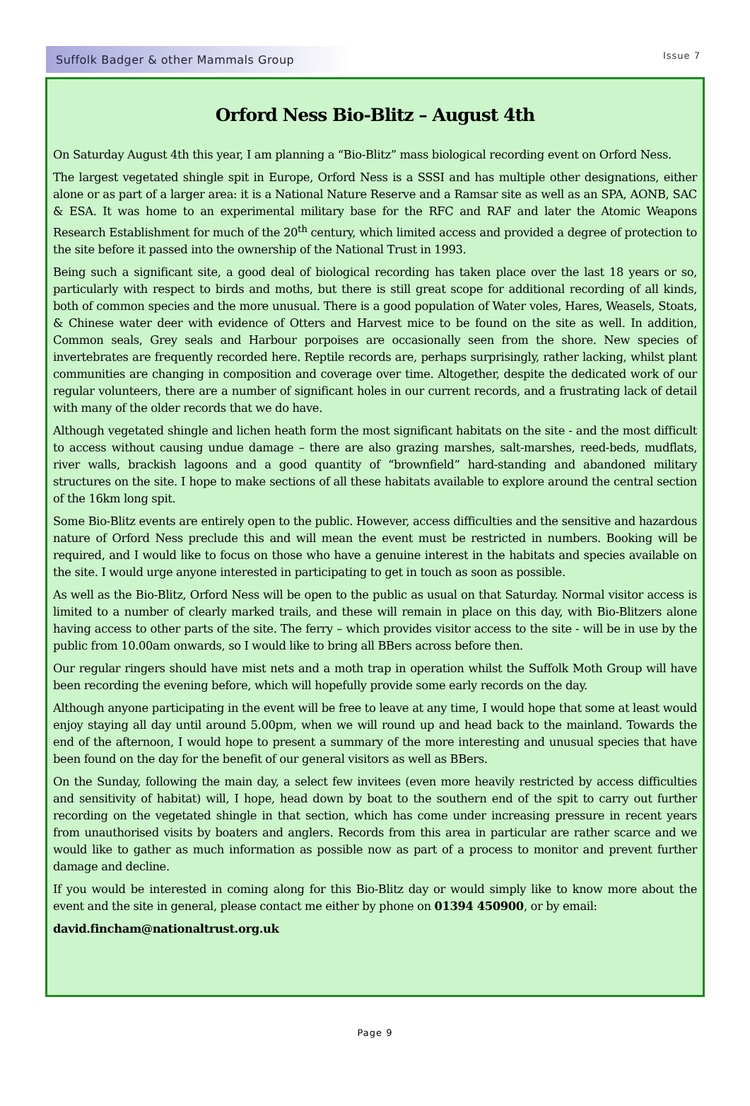Suffolk Badger & other Mammals Group
Issue 7
Orford Ness Bio-Blitz – August 4th
On Saturday August 4th this year, I am planning a “Bio-Blitz” mass biological recording event on Orford Ness.
The largest vegetated shingle spit in Europe, Orford Ness is a SSSI and has multiple other designations, either alone or as part of a larger area: it is a National Nature Reserve and a Ramsar site as well as an SPA, AONB, SAC & ESA. It was home to an experimental military base for the RFC and RAF and later the Atomic Weapons Research Establishment for much of the 20<sup>th</sup> century, which limited access and provided a degree of protection to the site before it passed into the ownership of the National Trust in 1993.
Being such a significant site, a good deal of biological recording has taken place over the last 18 years or so, particularly with respect to birds and moths, but there is still great scope for additional recording of all kinds, both of common species and the more unusual. There is a good population of Water voles, Hares, Weasels, Stoats, & Chinese water deer with evidence of Otters and Harvest mice to be found on the site as well. In addition, Common seals, Grey seals and Harbour porpoises are occasionally seen from the shore. New species of invertebrates are frequently recorded here. Reptile records are, perhaps surprisingly, rather lacking, whilst plant communities are changing in composition and coverage over time. Altogether, despite the dedicated work of our regular volunteers, there are a number of significant holes in our current records, and a frustrating lack of detail with many of the older records that we do have.
Although vegetated shingle and lichen heath form the most significant habitats on the site - and the most difficult to access without causing undue damage – there are also grazing marshes, salt-marshes, reed-beds, mudflats, river walls, brackish lagoons and a good quantity of “brownfield” hard-standing and abandoned military structures on the site. I hope to make sections of all these habitats available to explore around the central section of the 16km long spit.
Some Bio-Blitz events are entirely open to the public. However, access difficulties and the sensitive and hazardous nature of Orford Ness preclude this and will mean the event must be restricted in numbers. Booking will be required, and I would like to focus on those who have a genuine interest in the habitats and species available on the site. I would urge anyone interested in participating to get in touch as soon as possible.
As well as the Bio-Blitz, Orford Ness will be open to the public as usual on that Saturday. Normal visitor access is limited to a number of clearly marked trails, and these will remain in place on this day, with Bio-Blitzers alone having access to other parts of the site. The ferry – which provides visitor access to the site - will be in use by the public from 10.00am onwards, so I would like to bring all BBers across before then.
Our regular ringers should have mist nets and a moth trap in operation whilst the Suffolk Moth Group will have been recording the evening before, which will hopefully provide some early records on the day.
Although anyone participating in the event will be free to leave at any time, I would hope that some at least would enjoy staying all day until around 5.00pm, when we will round up and head back to the mainland. Towards the end of the afternoon, I would hope to present a summary of the more interesting and unusual species that have been found on the day for the benefit of our general visitors as well as BBers.
On the Sunday, following the main day, a select few invitees (even more heavily restricted by access difficulties and sensitivity of habitat) will, I hope, head down by boat to the southern end of the spit to carry out further recording on the vegetated shingle in that section, which has come under increasing pressure in recent years from unauthorised visits by boaters and anglers. Records from this area in particular are rather scarce and we would like to gather as much information as possible now as part of a process to monitor and prevent further damage and decline.
If you would be interested in coming along for this Bio-Blitz day or would simply like to know more about the event and the site in general, please contact me either by phone on 01394 450900, or by email:
david.fincham@nationaltrust.org.uk
Page 9